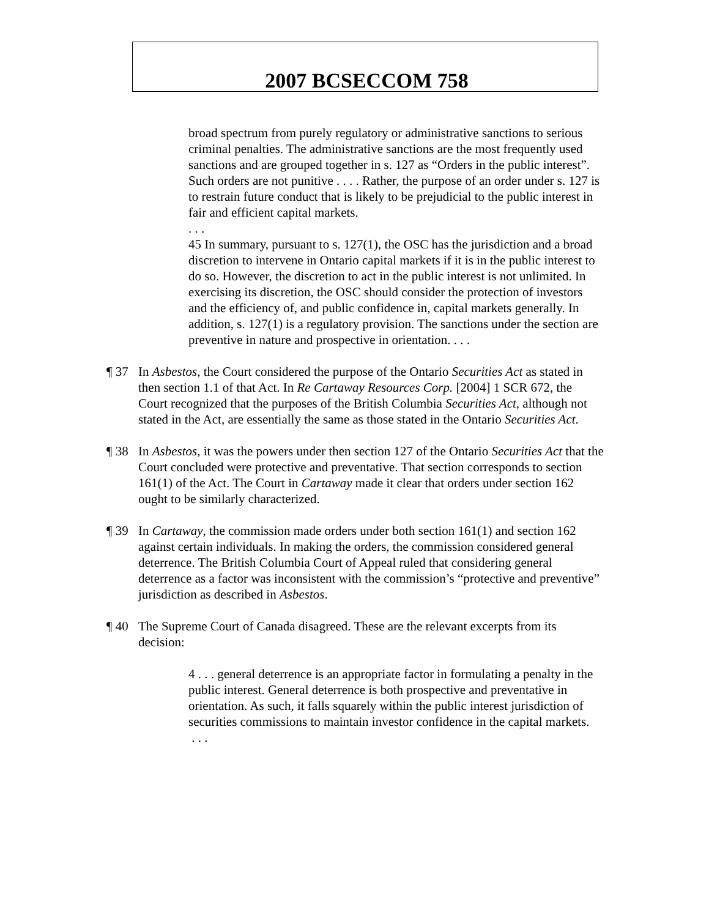2007 BCSECCOM 758
broad spectrum from purely regulatory or administrative sanctions to serious criminal penalties. The administrative sanctions are the most frequently used sanctions and are grouped together in s. 127 as “Orders in the public interest”. Such orders are not punitive . . . . Rather, the purpose of an order under s. 127 is to restrain future conduct that is likely to be prejudicial to the public interest in fair and efficient capital markets.
. . .
45 In summary, pursuant to s. 127(1), the OSC has the jurisdiction and a broad discretion to intervene in Ontario capital markets if it is in the public interest to do so. However, the discretion to act in the public interest is not unlimited. In exercising its discretion, the OSC should consider the protection of investors and the efficiency of, and public confidence in, capital markets generally. In addition, s. 127(1) is a regulatory provision. The sanctions under the section are preventive in nature and prospective in orientation. . . .
¶ 37 In Asbestos, the Court considered the purpose of the Ontario Securities Act as stated in then section 1.1 of that Act. In Re Cartaway Resources Corp. [2004] 1 SCR 672, the Court recognized that the purposes of the British Columbia Securities Act, although not stated in the Act, are essentially the same as those stated in the Ontario Securities Act.
¶ 38 In Asbestos, it was the powers under then section 127 of the Ontario Securities Act that the Court concluded were protective and preventative. That section corresponds to section 161(1) of the Act. The Court in Cartaway made it clear that orders under section 162 ought to be similarly characterized.
¶ 39 In Cartaway, the commission made orders under both section 161(1) and section 162 against certain individuals. In making the orders, the commission considered general deterrence. The British Columbia Court of Appeal ruled that considering general deterrence as a factor was inconsistent with the commission’s “protective and preventive” jurisdiction as described in Asbestos.
¶ 40 The Supreme Court of Canada disagreed. These are the relevant excerpts from its decision:
4 . . . general deterrence is an appropriate factor in formulating a penalty in the public interest. General deterrence is both prospective and preventative in orientation. As such, it falls squarely within the public interest jurisdiction of securities commissions to maintain investor confidence in the capital markets.
. . .